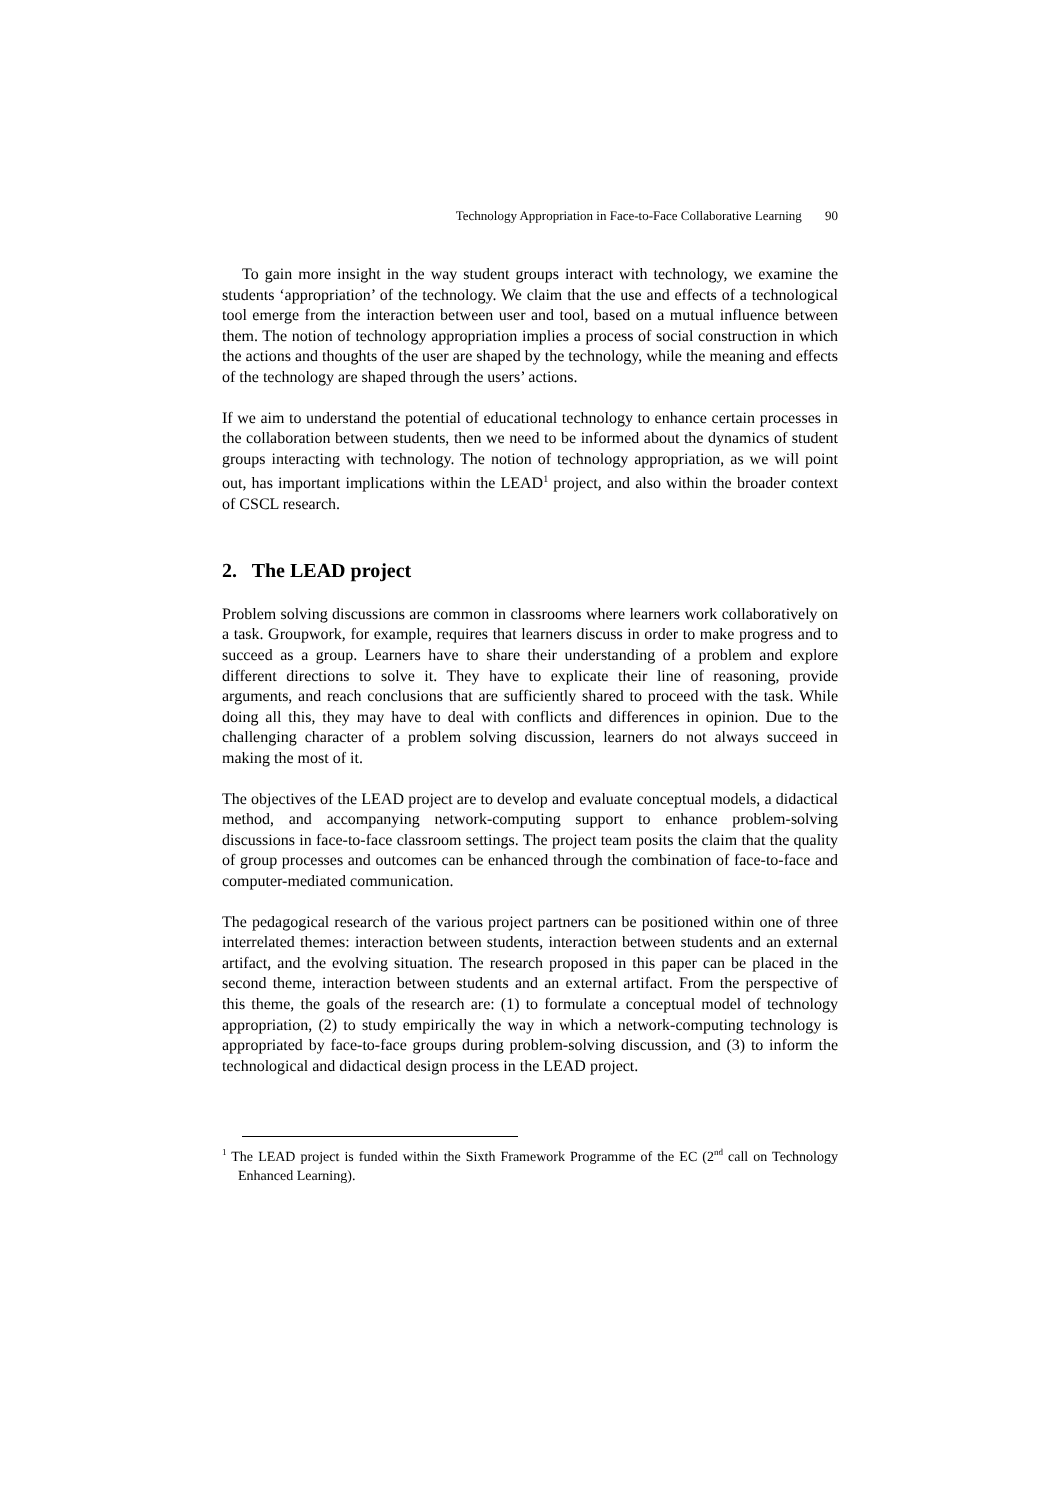Technology Appropriation in Face-to-Face Collaborative Learning 90
To gain more insight in the way student groups interact with technology, we examine the students ‘appropriation’ of the technology. We claim that the use and effects of a technological tool emerge from the interaction between user and tool, based on a mutual influence between them. The notion of technology appropriation implies a process of social construction in which the actions and thoughts of the user are shaped by the technology, while the meaning and effects of the technology are shaped through the users’ actions.
If we aim to understand the potential of educational technology to enhance certain processes in the collaboration between students, then we need to be informed about the dynamics of student groups interacting with technology. The notion of technology appropriation, as we will point out, has important implications within the LEAD<sup>1</sup> project, and also within the broader context of CSCL research.
2. The LEAD project
Problem solving discussions are common in classrooms where learners work collaboratively on a task. Groupwork, for example, requires that learners discuss in order to make progress and to succeed as a group. Learners have to share their understanding of a problem and explore different directions to solve it. They have to explicate their line of reasoning, provide arguments, and reach conclusions that are sufficiently shared to proceed with the task. While doing all this, they may have to deal with conflicts and differences in opinion. Due to the challenging character of a problem solving discussion, learners do not always succeed in making the most of it.
The objectives of the LEAD project are to develop and evaluate conceptual models, a didactical method, and accompanying network-computing support to enhance problem-solving discussions in face-to-face classroom settings. The project team posits the claim that the quality of group processes and outcomes can be enhanced through the combination of face-to-face and computer-mediated communication.
The pedagogical research of the various project partners can be positioned within one of three interrelated themes: interaction between students, interaction between students and an external artifact, and the evolving situation. The research proposed in this paper can be placed in the second theme, interaction between students and an external artifact. From the perspective of this theme, the goals of the research are: (1) to formulate a conceptual model of technology appropriation, (2) to study empirically the way in which a network-computing technology is appropriated by face-to-face groups during problem-solving discussion, and (3) to inform the technological and didactical design process in the LEAD project.
<sup>1</sup> The LEAD project is funded within the Sixth Framework Programme of the EC (2<sup>nd</sup> call on Technology Enhanced Learning).